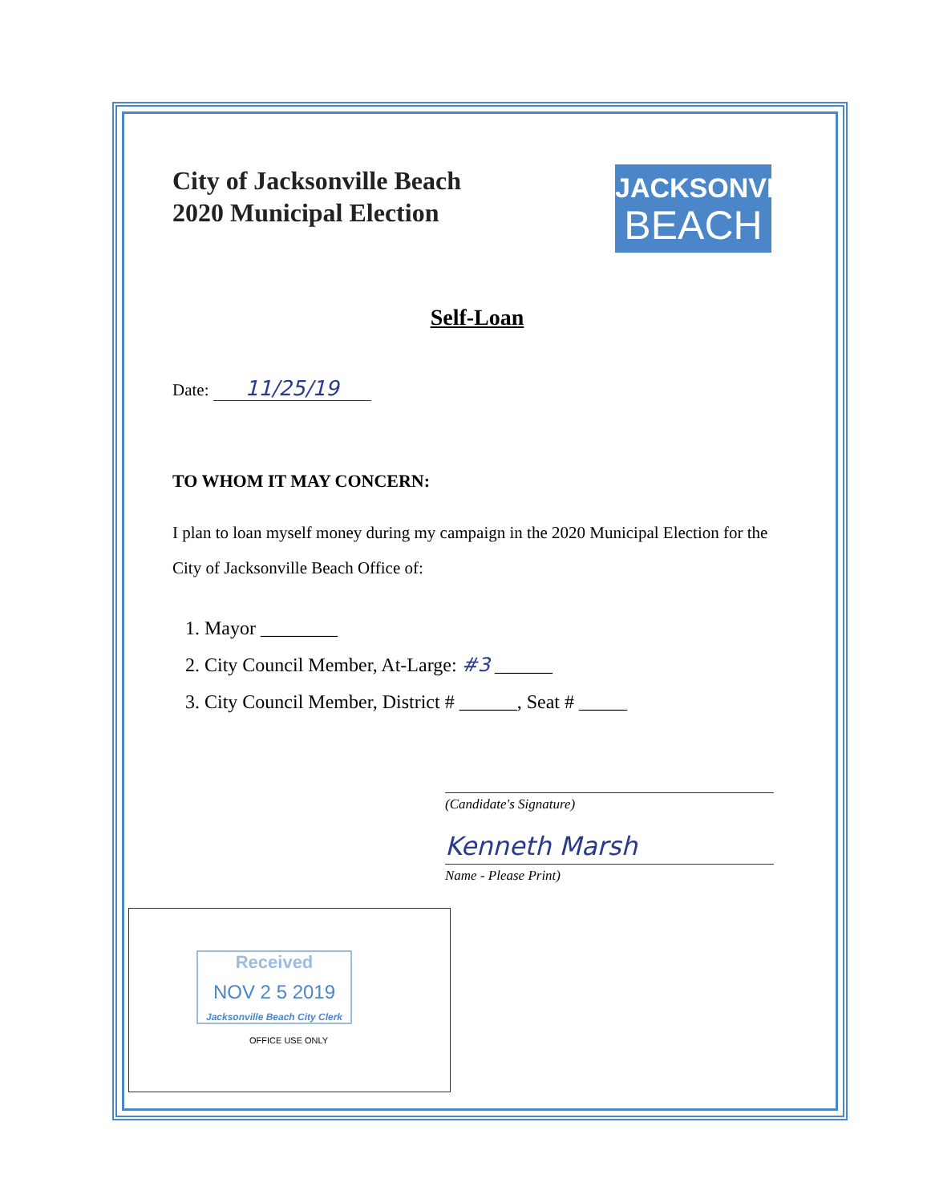City of Jacksonville Beach
2020 Municipal Election
JACKSONVILLE
BEACH
Self-Loan
Date: 11/25/19
TO WHOM IT MAY CONCERN:
I plan to loan myself money during my campaign in the 2020 Municipal Election for the City of Jacksonville Beach Office of:
1. Mayor ________
2. City Council Member, At-Large: #3 ______
3. City Council Member, District # ______, Seat # _____
(Candidate's Signature)
Kenneth Marsh
Name - Please Print)
Received
NOV 2 5 2019
Jacksonville Beach City Clerk
OFFICE USE ONLY